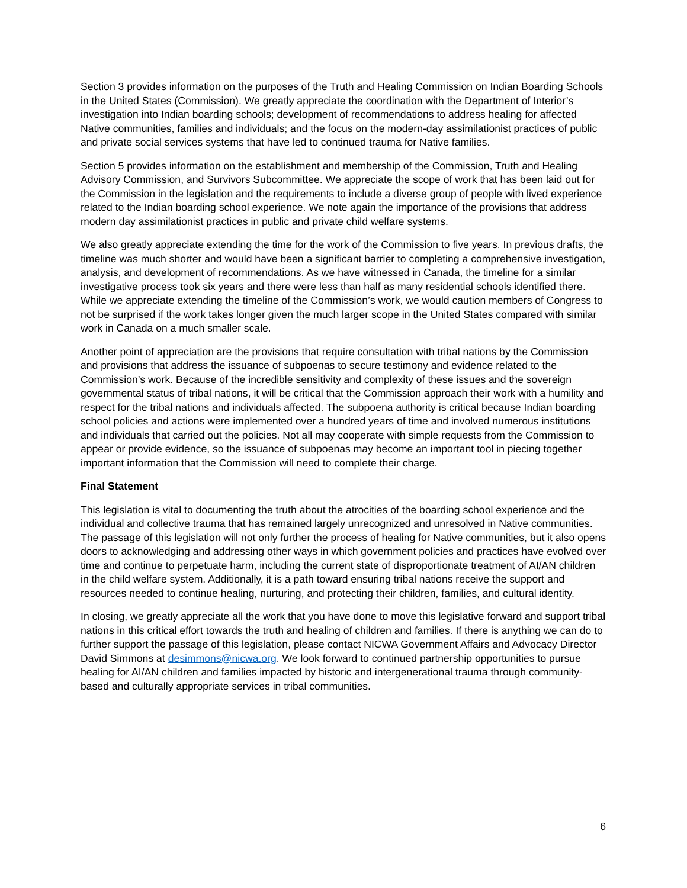Section 3 provides information on the purposes of the Truth and Healing Commission on Indian Boarding Schools in the United States (Commission). We greatly appreciate the coordination with the Department of Interior’s investigation into Indian boarding schools; development of recommendations to address healing for affected Native communities, families and individuals; and the focus on the modern-day assimilationist practices of public and private social services systems that have led to continued trauma for Native families.
Section 5 provides information on the establishment and membership of the Commission, Truth and Healing Advisory Commission, and Survivors Subcommittee. We appreciate the scope of work that has been laid out for the Commission in the legislation and the requirements to include a diverse group of people with lived experience related to the Indian boarding school experience. We note again the importance of the provisions that address modern day assimilationist practices in public and private child welfare systems.
We also greatly appreciate extending the time for the work of the Commission to five years. In previous drafts, the timeline was much shorter and would have been a significant barrier to completing a comprehensive investigation, analysis, and development of recommendations. As we have witnessed in Canada, the timeline for a similar investigative process took six years and there were less than half as many residential schools identified there. While we appreciate extending the timeline of the Commission’s work, we would caution members of Congress to not be surprised if the work takes longer given the much larger scope in the United States compared with similar work in Canada on a much smaller scale.
Another point of appreciation are the provisions that require consultation with tribal nations by the Commission and provisions that address the issuance of subpoenas to secure testimony and evidence related to the Commission’s work. Because of the incredible sensitivity and complexity of these issues and the sovereign governmental status of tribal nations, it will be critical that the Commission approach their work with a humility and respect for the tribal nations and individuals affected. The subpoena authority is critical because Indian boarding school policies and actions were implemented over a hundred years of time and involved numerous institutions and individuals that carried out the policies. Not all may cooperate with simple requests from the Commission to appear or provide evidence, so the issuance of subpoenas may become an important tool in piecing together important information that the Commission will need to complete their charge.
Final Statement
This legislation is vital to documenting the truth about the atrocities of the boarding school experience and the individual and collective trauma that has remained largely unrecognized and unresolved in Native communities. The passage of this legislation will not only further the process of healing for Native communities, but it also opens doors to acknowledging and addressing other ways in which government policies and practices have evolved over time and continue to perpetuate harm, including the current state of disproportionate treatment of AI/AN children in the child welfare system. Additionally, it is a path toward ensuring tribal nations receive the support and resources needed to continue healing, nurturing, and protecting their children, families, and cultural identity.
In closing, we greatly appreciate all the work that you have done to move this legislative forward and support tribal nations in this critical effort towards the truth and healing of children and families. If there is anything we can do to further support the passage of this legislation, please contact NICWA Government Affairs and Advocacy Director David Simmons at desimmons@nicwa.org. We look forward to continued partnership opportunities to pursue healing for AI/AN children and families impacted by historic and intergenerational trauma through community-based and culturally appropriate services in tribal communities.
6